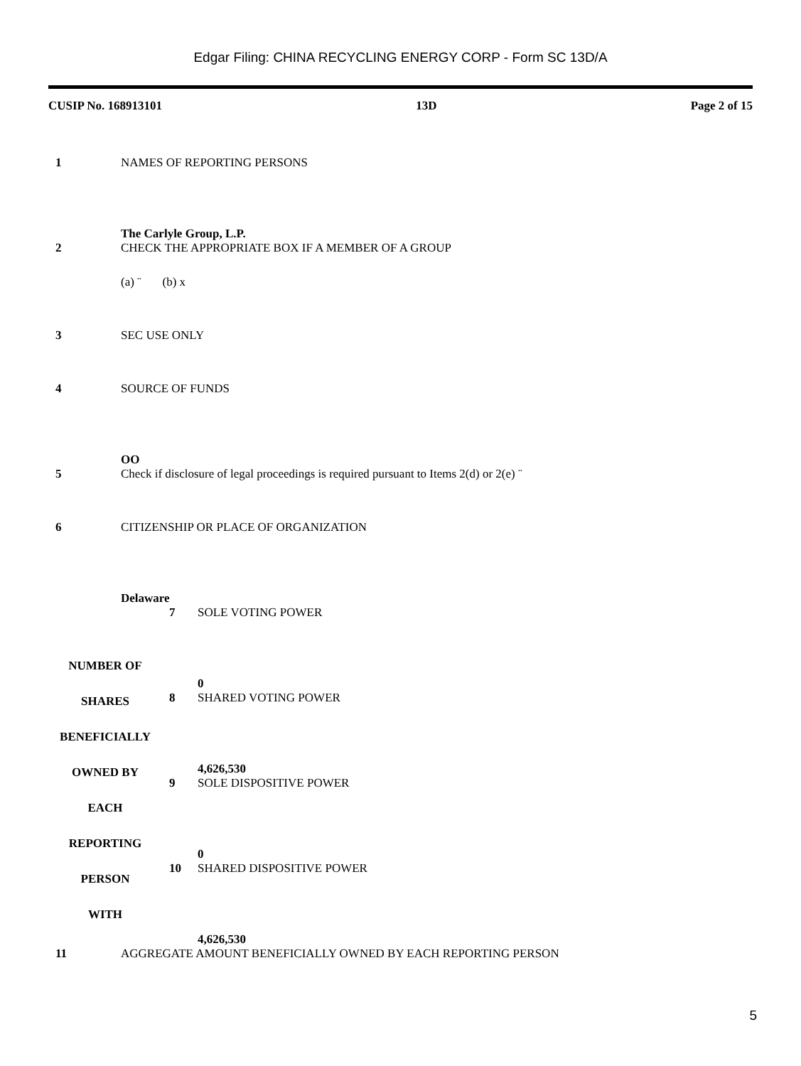Edgar Filing: CHINA RECYCLING ENERGY CORP - Form SC 13D/A
CUSIP No. 168913101 13D Page 2 of 15
| 1 | NAMES OF REPORTING PERSONS The Carlyle Group, L.P. |
| 2 | CHECK THE APPROPRIATE BOX IF A MEMBER OF A GROUP (a) ¨ (b) x |
| 3 | SEC USE ONLY |
| 4 | SOURCE OF FUNDS OO |
| 5 | Check if disclosure of legal proceedings is required pursuant to Items 2(d) or 2(e) ¨ |
| 6 | CITIZENSHIP OR PLACE OF ORGANIZATION Delaware |
| NUMBER OF SHARES BENEFICIALLY OWNED BY EACH REPORTING PERSON WITH | 7 | SOLE VOTING POWER 0 |
| | 8 | SHARED VOTING POWER 4,626,530 |
| | 9 | SOLE DISPOSITIVE POWER 0 |
| | 10 | SHARED DISPOSITIVE POWER 4,626,530 |
| 11 | AGGREGATE AMOUNT BENEFICIALLY OWNED BY EACH REPORTING PERSON |
5